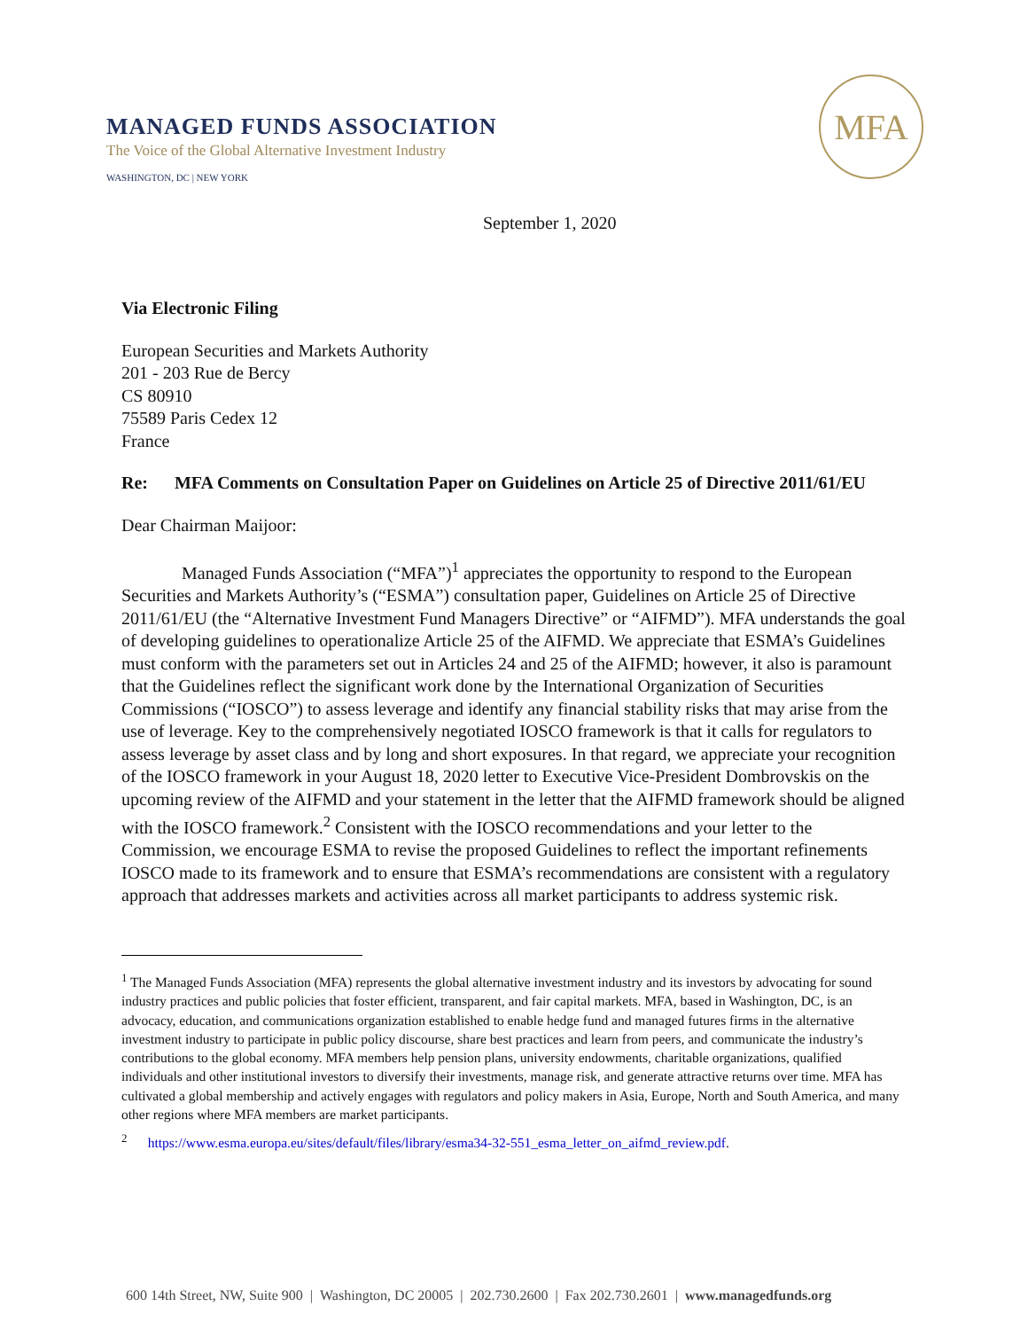MANAGED FUNDS ASSOCIATION
The Voice of the Global Alternative Investment Industry
WASHINGTON, DC | NEW YORK
MFA
September 1, 2020
Via Electronic Filing
European Securities and Markets Authority
201 - 203 Rue de Bercy
CS 80910
75589 Paris Cedex 12
France
Re: MFA Comments on Consultation Paper on Guidelines on Article 25 of Directive 2011/61/EU
Dear Chairman Maijoor:
Managed Funds Association (“MFA”)<sup>1</sup> appreciates the opportunity to respond to the European Securities and Markets Authority’s (“ESMA”) consultation paper, Guidelines on Article 25 of Directive 2011/61/EU (the “Alternative Investment Fund Managers Directive” or “AIFMD”). MFA understands the goal of developing guidelines to operationalize Article 25 of the AIFMD. We appreciate that ESMA’s Guidelines must conform with the parameters set out in Articles 24 and 25 of the AIFMD; however, it also is paramount that the Guidelines reflect the significant work done by the International Organization of Securities Commissions (“IOSCO”) to assess leverage and identify any financial stability risks that may arise from the use of leverage. Key to the comprehensively negotiated IOSCO framework is that it calls for regulators to assess leverage by asset class and by long and short exposures. In that regard, we appreciate your recognition of the IOSCO framework in your August 18, 2020 letter to Executive Vice-President Dombrovskis on the upcoming review of the AIFMD and your statement in the letter that the AIFMD framework should be aligned with the IOSCO framework.<sup>2</sup> Consistent with the IOSCO recommendations and your letter to the Commission, we encourage ESMA to revise the proposed Guidelines to reflect the important refinements IOSCO made to its framework and to ensure that ESMA’s recommendations are consistent with a regulatory approach that addresses markets and activities across all market participants to address systemic risk.
<sup>1</sup> The Managed Funds Association (MFA) represents the global alternative investment industry and its investors by advocating for sound industry practices and public policies that foster efficient, transparent, and fair capital markets. MFA, based in Washington, DC, is an advocacy, education, and communications organization established to enable hedge fund and managed futures firms in the alternative investment industry to participate in public policy discourse, share best practices and learn from peers, and communicate the industry’s contributions to the global economy. MFA members help pension plans, university endowments, charitable organizations, qualified individuals and other institutional investors to diversify their investments, manage risk, and generate attractive returns over time. MFA has cultivated a global membership and actively engages with regulators and policy makers in Asia, Europe, North and South America, and many other regions where MFA members are market participants.
<sup>2</sup> https://www.esma.europa.eu/sites/default/files/library/esma34-32-551_esma_letter_on_aifmd_review.pdf.
600 14th Street, NW, Suite 900 | Washington, DC 20005 | 202.730.2600 | Fax 202.730.2601 | www.managedfunds.org